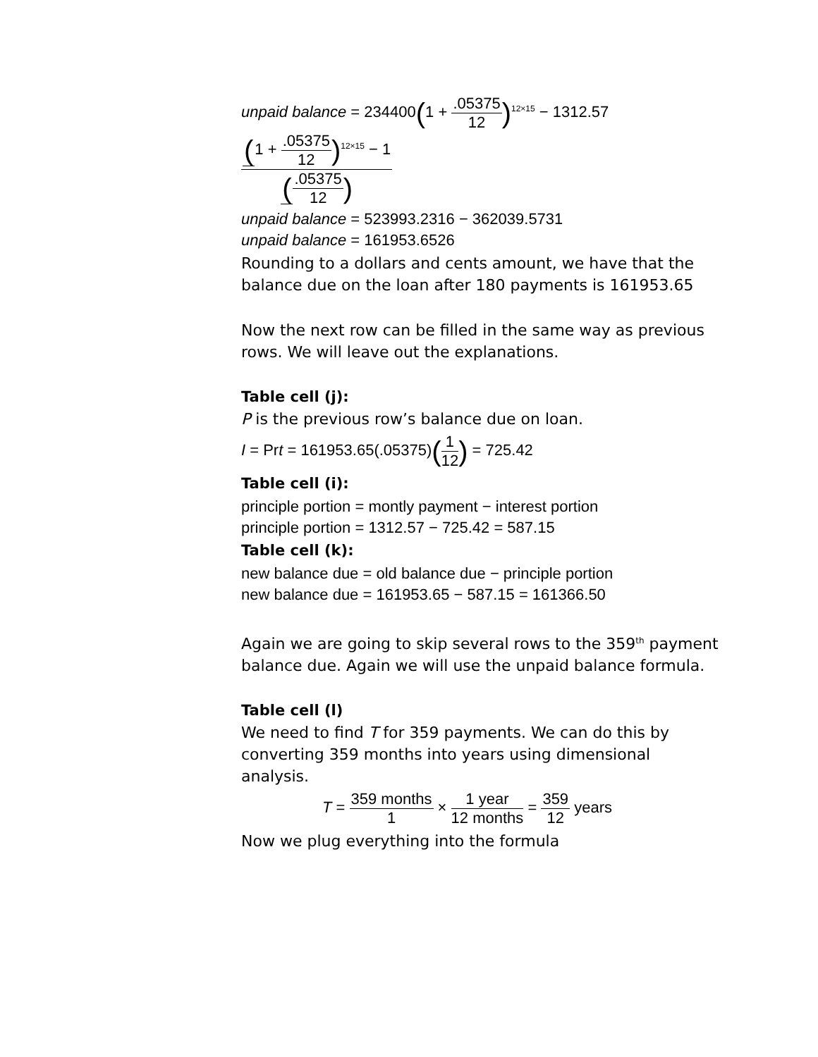unpaid balance = 234400(1 + .05375 12)<sup>12×15</sup> − 1312.57 (1 + .05375 12)<sup>12×15</sup> − 1 (.05375 12)
unpaid balance = 523993.2316 − 362039.5731
unpaid balance = 161953.6526
Rounding to a dollars and cents amount, we have that the balance due on the loan after 180 payments is 161953.65
Now the next row can be filled in the same way as previous rows. We will leave out the explanations.
Table cell (j):
P is the previous row’s balance due on loan.
I = Prt = 161953.65(.05375)(1 12) = 725.42
Table cell (i):
principle portion = montly payment − interest portion
principle portion = 1312.57 − 725.42 = 587.15
Table cell (k):
new balance due = old balance due − principle portion
new balance due = 161953.65 − 587.15 = 161366.50
Again we are going to skip several rows to the 359<sup>th</sup> payment balance due. Again we will use the unpaid balance formula.
Table cell (l)
We need to find T for 359 payments. We can do this by converting 359 months into years using dimensional analysis.
T = 359 months 1 × 1 year 12 months = 359 12 years
Now we plug everything into the formula